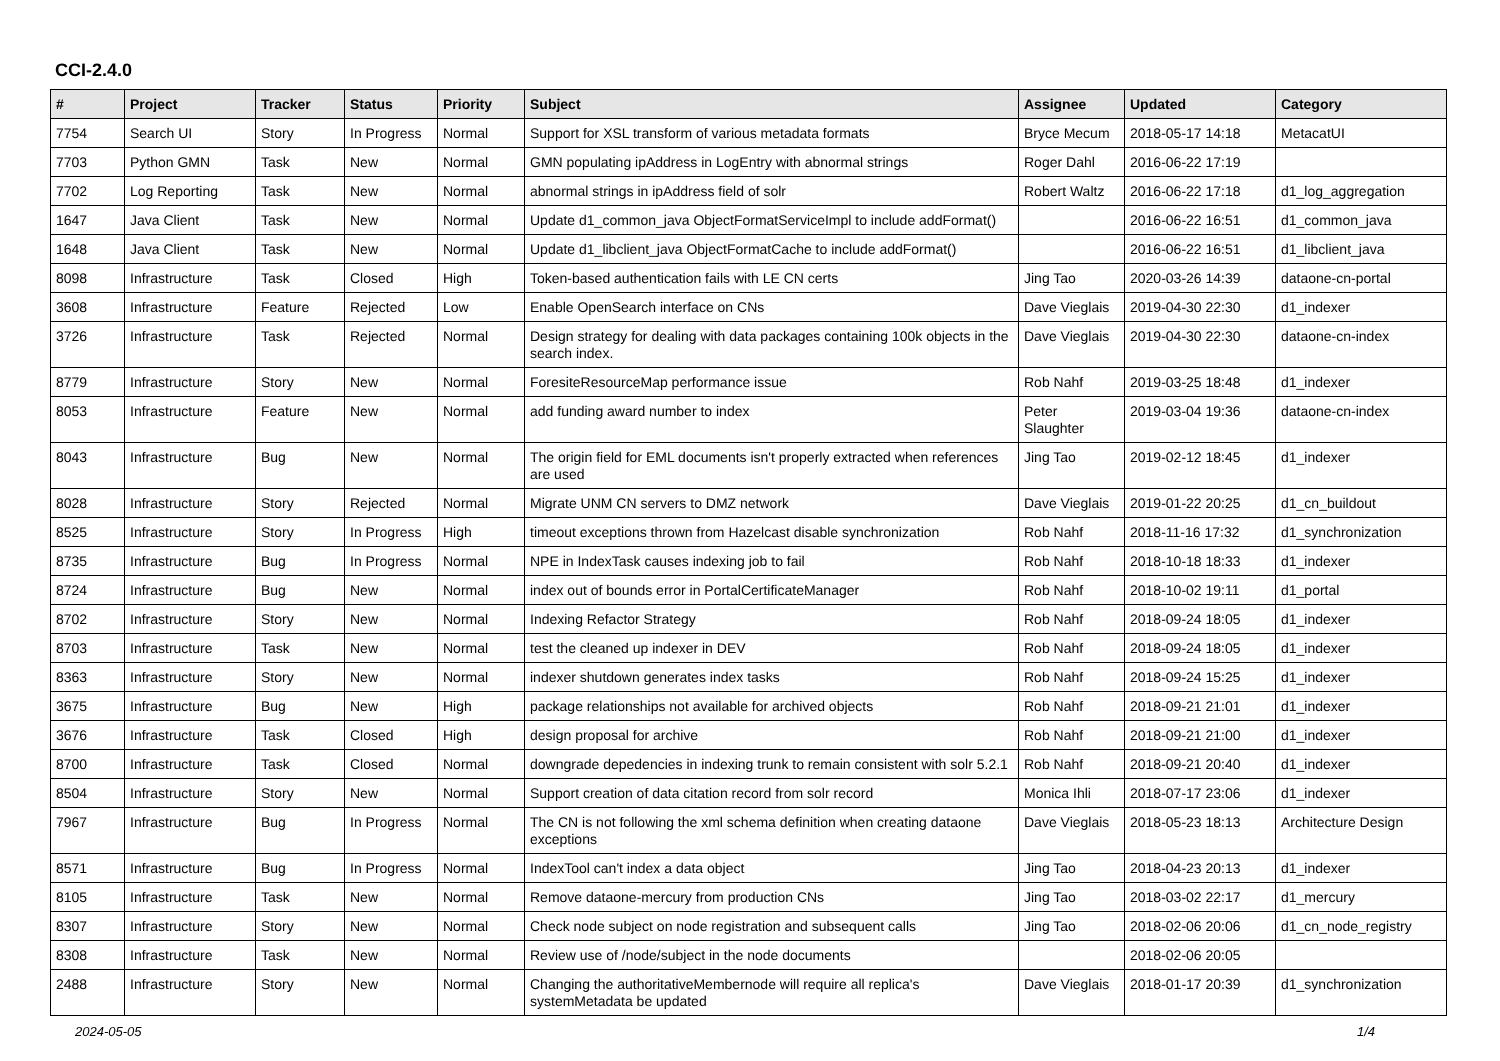CCI-2.4.0
| # | Project | Tracker | Status | Priority | Subject | Assignee | Updated | Category |
| --- | --- | --- | --- | --- | --- | --- | --- | --- |
| 7754 | Search UI | Story | In Progress | Normal | Support for XSL transform of various metadata formats | Bryce Mecum | 2018-05-17 14:18 | MetacatUI |
| 7703 | Python GMN | Task | New | Normal | GMN populating ipAddress in LogEntry with abnormal strings | Roger Dahl | 2016-06-22 17:19 | |
| 7702 | Log Reporting | Task | New | Normal | abnormal strings in ipAddress field of solr | Robert Waltz | 2016-06-22 17:18 | d1_log_aggregation |
| 1647 | Java Client | Task | New | Normal | Update d1_common_java ObjectFormatServiceImpl to include addFormat() | | 2016-06-22 16:51 | d1_common_java |
| 1648 | Java Client | Task | New | Normal | Update d1_libclient_java ObjectFormatCache to include addFormat() | | 2016-06-22 16:51 | d1_libclient_java |
| 8098 | Infrastructure | Task | Closed | High | Token-based authentication fails with LE CN certs | Jing Tao | 2020-03-26 14:39 | dataone-cn-portal |
| 3608 | Infrastructure | Feature | Rejected | Low | Enable OpenSearch interface on CNs | Dave Vieglais | 2019-04-30 22:30 | d1_indexer |
| 3726 | Infrastructure | Task | Rejected | Normal | Design strategy for dealing with data packages containing 100k objects in the search index. | Dave Vieglais | 2019-04-30 22:30 | dataone-cn-index |
| 8779 | Infrastructure | Story | New | Normal | ForesiteResourceMap performance issue | Rob Nahf | 2019-03-25 18:48 | d1_indexer |
| 8053 | Infrastructure | Feature | New | Normal | add funding award number to index | Peter Slaughter | 2019-03-04 19:36 | dataone-cn-index |
| 8043 | Infrastructure | Bug | New | Normal | The origin field for EML documents isn't properly extracted when references are used | Jing Tao | 2019-02-12 18:45 | d1_indexer |
| 8028 | Infrastructure | Story | Rejected | Normal | Migrate UNM CN servers to DMZ network | Dave Vieglais | 2019-01-22 20:25 | d1_cn_buildout |
| 8525 | Infrastructure | Story | In Progress | High | timeout exceptions thrown from Hazelcast disable synchronization | Rob Nahf | 2018-11-16 17:32 | d1_synchronization |
| 8735 | Infrastructure | Bug | In Progress | Normal | NPE in IndexTask causes indexing job to fail | Rob Nahf | 2018-10-18 18:33 | d1_indexer |
| 8724 | Infrastructure | Bug | New | Normal | index out of bounds error in PortalCertificateManager | Rob Nahf | 2018-10-02 19:11 | d1_portal |
| 8702 | Infrastructure | Story | New | Normal | Indexing Refactor Strategy | Rob Nahf | 2018-09-24 18:05 | d1_indexer |
| 8703 | Infrastructure | Task | New | Normal | test the cleaned up indexer in DEV | Rob Nahf | 2018-09-24 18:05 | d1_indexer |
| 8363 | Infrastructure | Story | New | Normal | indexer shutdown generates index tasks | Rob Nahf | 2018-09-24 15:25 | d1_indexer |
| 3675 | Infrastructure | Bug | New | High | package relationships not available for archived objects | Rob Nahf | 2018-09-21 21:01 | d1_indexer |
| 3676 | Infrastructure | Task | Closed | High | design proposal for archive | Rob Nahf | 2018-09-21 21:00 | d1_indexer |
| 8700 | Infrastructure | Task | Closed | Normal | downgrade depedencies in indexing trunk to remain consistent with solr 5.2.1 | Rob Nahf | 2018-09-21 20:40 | d1_indexer |
| 8504 | Infrastructure | Story | New | Normal | Support creation of data citation record from solr record | Monica Ihli | 2018-07-17 23:06 | d1_indexer |
| 7967 | Infrastructure | Bug | In Progress | Normal | The CN is not following the xml schema definition when creating dataone exceptions | Dave Vieglais | 2018-05-23 18:13 | Architecture Design |
| 8571 | Infrastructure | Bug | In Progress | Normal | IndexTool can't index a data object | Jing Tao | 2018-04-23 20:13 | d1_indexer |
| 8105 | Infrastructure | Task | New | Normal | Remove dataone-mercury from production CNs | Jing Tao | 2018-03-02 22:17 | d1_mercury |
| 8307 | Infrastructure | Story | New | Normal | Check node subject on node registration and subsequent calls | Jing Tao | 2018-02-06 20:06 | d1_cn_node_registry |
| 8308 | Infrastructure | Task | New | Normal | Review use of /node/subject in the node documents | | 2018-02-06 20:05 | |
| 2488 | Infrastructure | Story | New | Normal | Changing the authoritativeMembernode will require all replica's systemMetadata be updated | Dave Vieglais | 2018-01-17 20:39 | d1_synchronization |
2024-05-05 1/4